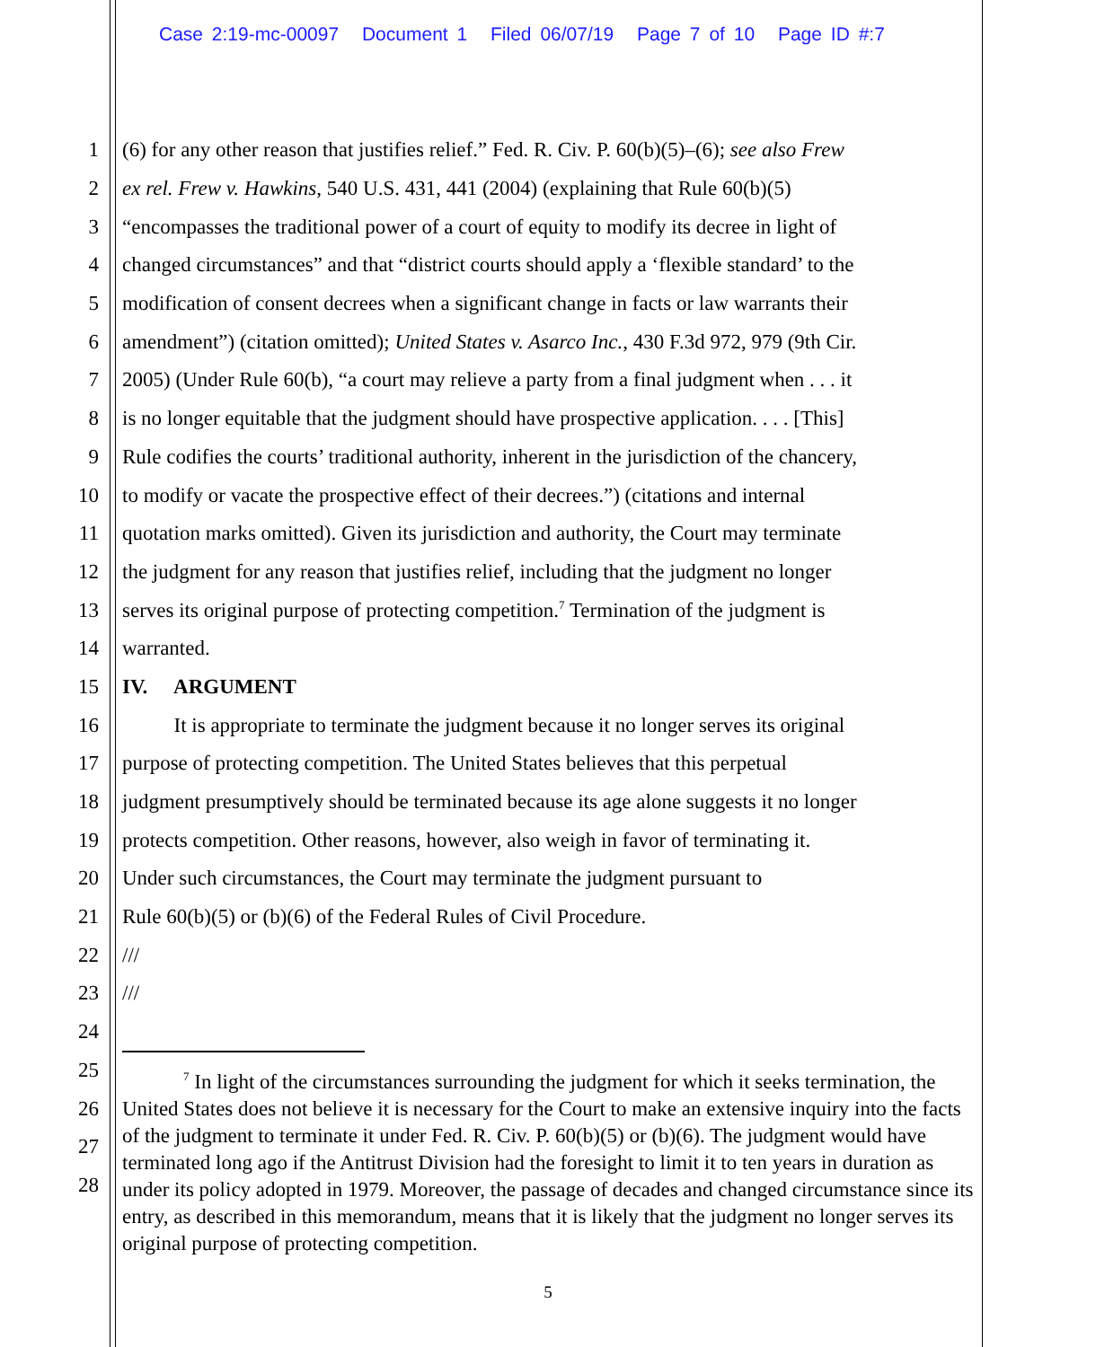Case 2:19-mc-00097 Document 1 Filed 06/07/19 Page 7 of 10 Page ID #:7
1 (6) for any other reason that justifies relief.” Fed. R. Civ. P. 60(b)(5)–(6); see also Frew
2 ex rel. Frew v. Hawkins, 540 U.S. 431, 441 (2004) (explaining that Rule 60(b)(5)
3 “encompasses the traditional power of a court of equity to modify its decree in light of
4 changed circumstances” and that “district courts should apply a ‘flexible standard’ to the
5 modification of consent decrees when a significant change in facts or law warrants their
6 amendment”) (citation omitted); United States v. Asarco Inc., 430 F.3d 972, 979 (9th Cir.
7 2005) (Under Rule 60(b), “a court may relieve a party from a final judgment when . . . it
8 is no longer equitable that the judgment should have prospective application. . . . [This]
9 Rule codifies the courts’ traditional authority, inherent in the jurisdiction of the chancery,
10 to modify or vacate the prospective effect of their decrees.”) (citations and internal
11 quotation marks omitted). Given its jurisdiction and authority, the Court may terminate
12 the judgment for any reason that justifies relief, including that the judgment no longer
13 serves its original purpose of protecting competition.<sup>7</sup> Termination of the judgment is
14 warranted.
15 IV. ARGUMENT
16 It is appropriate to terminate the judgment because it no longer serves its original
17 purpose of protecting competition. The United States believes that this perpetual
18 judgment presumptively should be terminated because its age alone suggests it no longer
19 protects competition. Other reasons, however, also weigh in favor of terminating it.
20 Under such circumstances, the Court may terminate the judgment pursuant to
21 Rule 60(b)(5) or (b)(6) of the Federal Rules of Civil Procedure.
22 ///
23 ///
24
25
26
27
28
<sup>7</sup> In light of the circumstances surrounding the judgment for which it seeks termination, the United States does not believe it is necessary for the Court to make an extensive inquiry into the facts of the judgment to terminate it under Fed. R. Civ. P. 60(b)(5) or (b)(6). The judgment would have terminated long ago if the Antitrust Division had the foresight to limit it to ten years in duration as under its policy adopted in 1979. Moreover, the passage of decades and changed circumstance since its entry, as described in this memorandum, means that it is likely that the judgment no longer serves its original purpose of protecting competition.
5